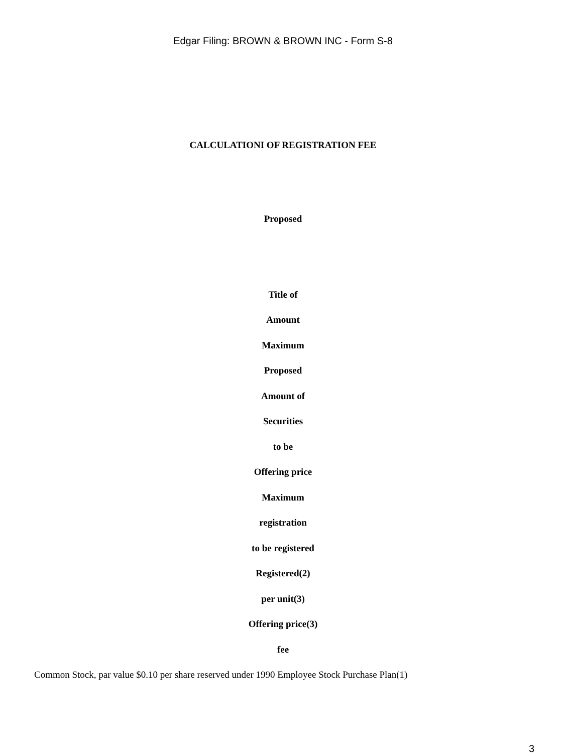Edgar Filing: BROWN & BROWN INC - Form S-8
CALCULATIONI OF REGISTRATION FEE
Proposed
Title of
Amount
Maximum
Proposed
Amount of
Securities
to be
Offering price
Maximum
registration
to be registered
Registered(2)
per unit(3)
Offering price(3)
fee
Common Stock, par value $0.10 per share reserved under 1990 Employee Stock Purchase Plan(1)
3